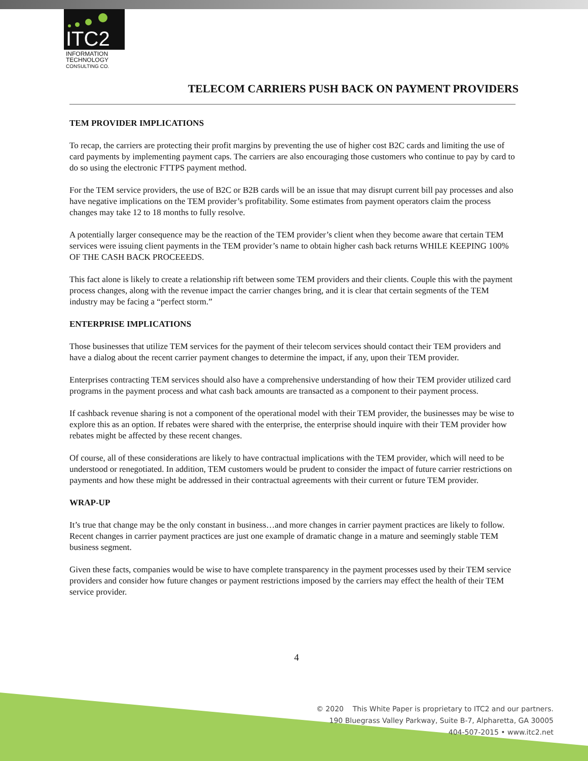ITC2
INFORMATION
TECHNOLOGY
CONSULTING CO.
TELECOM CARRIERS PUSH BACK ON PAYMENT PROVIDERS
TEM PROVIDER IMPLICATIONS
To recap, the carriers are protecting their profit margins by preventing the use of higher cost B2C cards and limiting the use of card payments by implementing payment caps. The carriers are also encouraging those customers who continue to pay by card to do so using the electronic FTTPS payment method.
For the TEM service providers, the use of B2C or B2B cards will be an issue that may disrupt current bill pay processes and also have negative implications on the TEM provider’s profitability. Some estimates from payment operators claim the process changes may take 12 to 18 months to fully resolve.
A potentially larger consequence may be the reaction of the TEM provider’s client when they become aware that certain TEM services were issuing client payments in the TEM provider’s name to obtain higher cash back returns WHILE KEEPING 100% OF THE CASH BACK PROCEEEDS.
This fact alone is likely to create a relationship rift between some TEM providers and their clients. Couple this with the payment process changes, along with the revenue impact the carrier changes bring, and it is clear that certain segments of the TEM industry may be facing a “perfect storm.”
ENTERPRISE IMPLICATIONS
Those businesses that utilize TEM services for the payment of their telecom services should contact their TEM providers and have a dialog about the recent carrier payment changes to determine the impact, if any, upon their TEM provider.
Enterprises contracting TEM services should also have a comprehensive understanding of how their TEM provider utilized card programs in the payment process and what cash back amounts are transacted as a component to their payment process.
If cashback revenue sharing is not a component of the operational model with their TEM provider, the businesses may be wise to explore this as an option. If rebates were shared with the enterprise, the enterprise should inquire with their TEM provider how rebates might be affected by these recent changes.
Of course, all of these considerations are likely to have contractual implications with the TEM provider, which will need to be understood or renegotiated. In addition, TEM customers would be prudent to consider the impact of future carrier restrictions on payments and how these might be addressed in their contractual agreements with their current or future TEM provider.
WRAP-UP
It’s true that change may be the only constant in business…and more changes in carrier payment practices are likely to follow. Recent changes in carrier payment practices are just one example of dramatic change in a mature and seemingly stable TEM business segment.
Given these facts, companies would be wise to have complete transparency in the payment processes used by their TEM service providers and consider how future changes or payment restrictions imposed by the carriers may effect the health of their TEM service provider.
4
© 2020 This White Paper is proprietary to ITC2 and our partners.
190 Bluegrass Valley Parkway, Suite B-7, Alpharetta, GA 30005
404-507-2015 • www.itc2.net